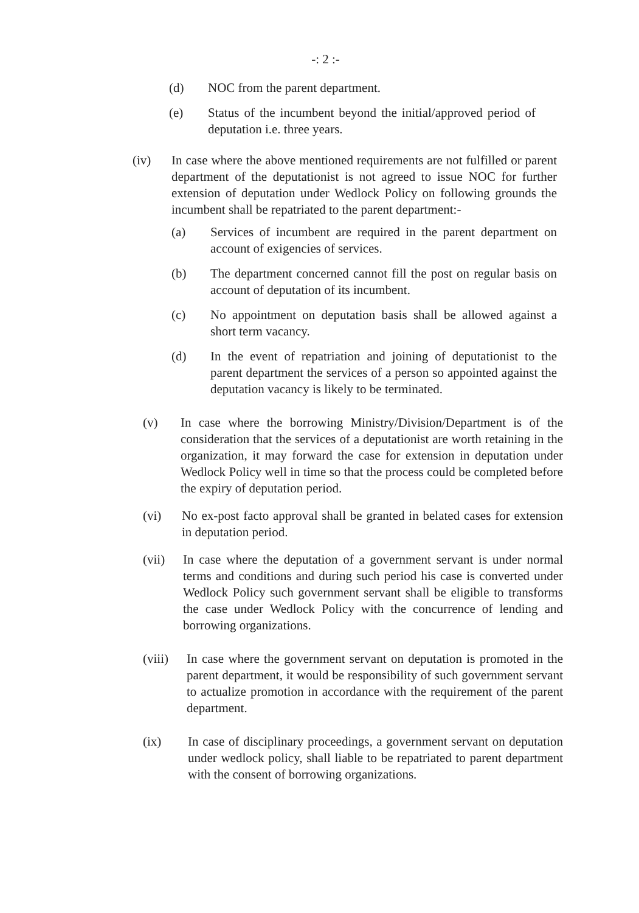-: 2 :-
(d) NOC from the parent department.
(e) Status of the incumbent beyond the initial/approved period of deputation i.e. three years.
(iv) In case where the above mentioned requirements are not fulfilled or parent department of the deputationist is not agreed to issue NOC for further extension of deputation under Wedlock Policy on following grounds the incumbent shall be repatriated to the parent department:-
(a) Services of incumbent are required in the parent department on account of exigencies of services.
(b) The department concerned cannot fill the post on regular basis on account of deputation of its incumbent.
(c) No appointment on deputation basis shall be allowed against a short term vacancy.
(d) In the event of repatriation and joining of deputationist to the parent department the services of a person so appointed against the deputation vacancy is likely to be terminated.
(v) In case where the borrowing Ministry/Division/Department is of the consideration that the services of a deputationist are worth retaining in the organization, it may forward the case for extension in deputation under Wedlock Policy well in time so that the process could be completed before the expiry of deputation period.
(vi) No ex-post facto approval shall be granted in belated cases for extension in deputation period.
(vii) In case where the deputation of a government servant is under normal terms and conditions and during such period his case is converted under Wedlock Policy such government servant shall be eligible to transforms the case under Wedlock Policy with the concurrence of lending and borrowing organizations.
(viii) In case where the government servant on deputation is promoted in the parent department, it would be responsibility of such government servant to actualize promotion in accordance with the requirement of the parent department.
(ix) In case of disciplinary proceedings, a government servant on deputation under wedlock policy, shall liable to be repatriated to parent department with the consent of borrowing organizations.